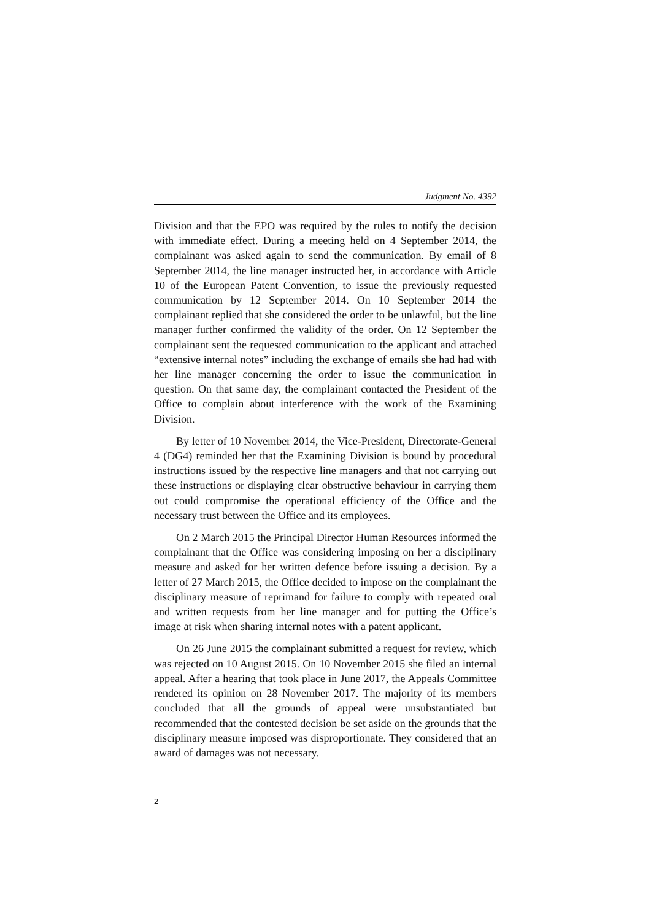Judgment No. 4392
Division and that the EPO was required by the rules to notify the decision with immediate effect. During a meeting held on 4 September 2014, the complainant was asked again to send the communication. By email of 8 September 2014, the line manager instructed her, in accordance with Article 10 of the European Patent Convention, to issue the previously requested communication by 12 September 2014. On 10 September 2014 the complainant replied that she considered the order to be unlawful, but the line manager further confirmed the validity of the order. On 12 September the complainant sent the requested communication to the applicant and attached “extensive internal notes” including the exchange of emails she had had with her line manager concerning the order to issue the communication in question. On that same day, the complainant contacted the President of the Office to complain about interference with the work of the Examining Division.
By letter of 10 November 2014, the Vice-President, Directorate-General 4 (DG4) reminded her that the Examining Division is bound by procedural instructions issued by the respective line managers and that not carrying out these instructions or displaying clear obstructive behaviour in carrying them out could compromise the operational efficiency of the Office and the necessary trust between the Office and its employees.
On 2 March 2015 the Principal Director Human Resources informed the complainant that the Office was considering imposing on her a disciplinary measure and asked for her written defence before issuing a decision. By a letter of 27 March 2015, the Office decided to impose on the complainant the disciplinary measure of reprimand for failure to comply with repeated oral and written requests from her line manager and for putting the Office’s image at risk when sharing internal notes with a patent applicant.
On 26 June 2015 the complainant submitted a request for review, which was rejected on 10 August 2015. On 10 November 2015 she filed an internal appeal. After a hearing that took place in June 2017, the Appeals Committee rendered its opinion on 28 November 2017. The majority of its members concluded that all the grounds of appeal were unsubstantiated but recommended that the contested decision be set aside on the grounds that the disciplinary measure imposed was disproportionate. They considered that an award of damages was not necessary.
2